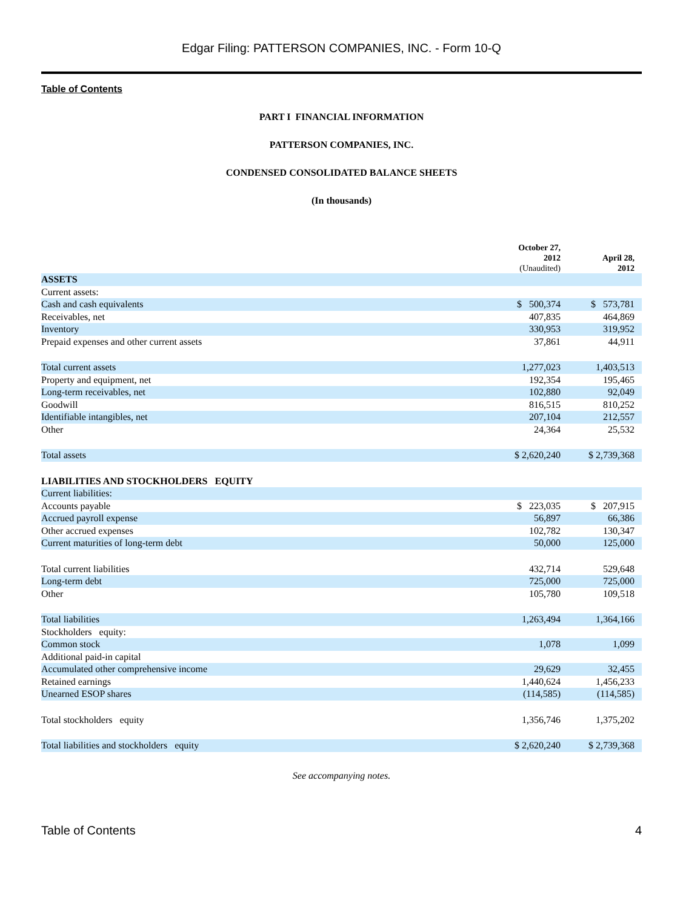Edgar Filing: PATTERSON COMPANIES, INC. - Form 10-Q
Table of Contents
PART I FINANCIAL INFORMATION
PATTERSON COMPANIES, INC.
CONDENSED CONSOLIDATED BALANCE SHEETS
(In thousands)
| | October 27, 2012 (Unaudited) | | April 28, 2012 | |
| --- | --- | --- | --- | --- |
| ASSETS | | | | |
| Current assets: | | | | |
| Cash and cash equivalents | $ 500,374 | | $ 573,781 | |
| Receivables, net | 407,835 | | 464,869 | |
| Inventory | 330,953 | | 319,952 | |
| Prepaid expenses and other current assets | 37,861 | | 44,911 | |
| Total current assets | 1,277,023 | | 1,403,513 | |
| Property and equipment, net | 192,354 | | 195,465 | |
| Long-term receivables, net | 102,880 | | 92,049 | |
| Goodwill | 816,515 | | 810,252 | |
| Identifiable intangibles, net | 207,104 | | 212,557 | |
| Other | 24,364 | | 25,532 | |
| Total assets | $ 2,620,240 | | $ 2,739,368 | |
| LIABILITIES AND STOCKHOLDERS EQUITY | | | | |
| Current liabilities: | | | | |
| Accounts payable | $ 223,035 | | $ 207,915 | |
| Accrued payroll expense | 56,897 | | 66,386 | |
| Other accrued expenses | 102,782 | | 130,347 | |
| Current maturities of long-term debt | 50,000 | | 125,000 | |
| Total current liabilities | 432,714 | | 529,648 | |
| Long-term debt | 725,000 | | 725,000 | |
| Other | 105,780 | | 109,518 | |
| Total liabilities | 1,263,494 | | 1,364,166 | |
| Stockholders equity: | | | | |
| Common stock | 1,078 | | 1,099 | |
| Additional paid-in capital | | | | |
| Accumulated other comprehensive income | 29,629 | | 32,455 | |
| Retained earnings | 1,440,624 | | 1,456,233 | |
| Unearned ESOP shares | (114,585) | | (114,585) | |
| Total stockholders equity | 1,356,746 | | 1,375,202 | |
| Total liabilities and stockholders equity | $ 2,620,240 | | $ 2,739,368 | |
See accompanying notes.
Table of Contents 4